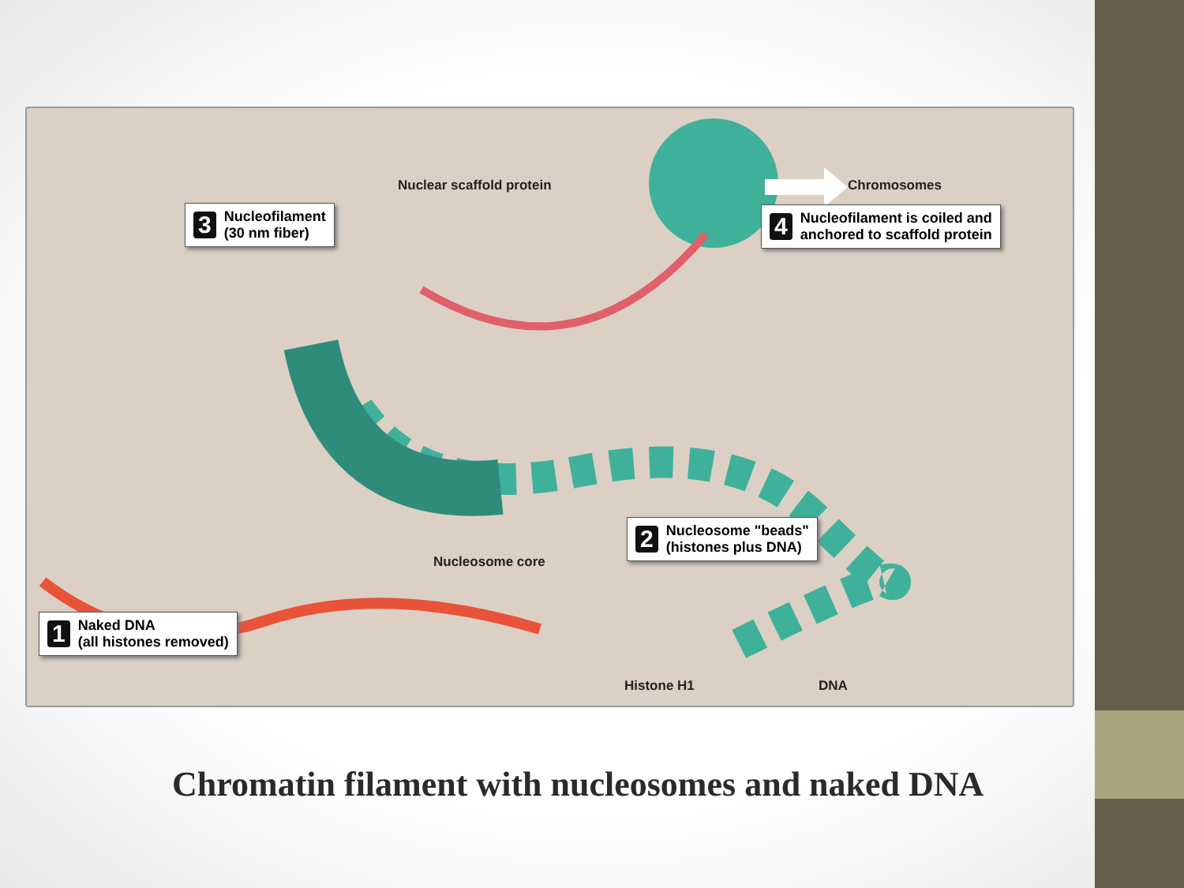Nuclear scaffold protein Chromosomes
3 Nucleofilament
(30 nm fiber)
4 Nucleofilament is coiled and
anchored to scaffold protein
2 Nucleosome "beads"
(histones plus DNA)
Nucleosome core
1 Naked DNA
(all histones removed)
Histone H1 DNA
Chromatin filament with nucleosomes and naked DNA